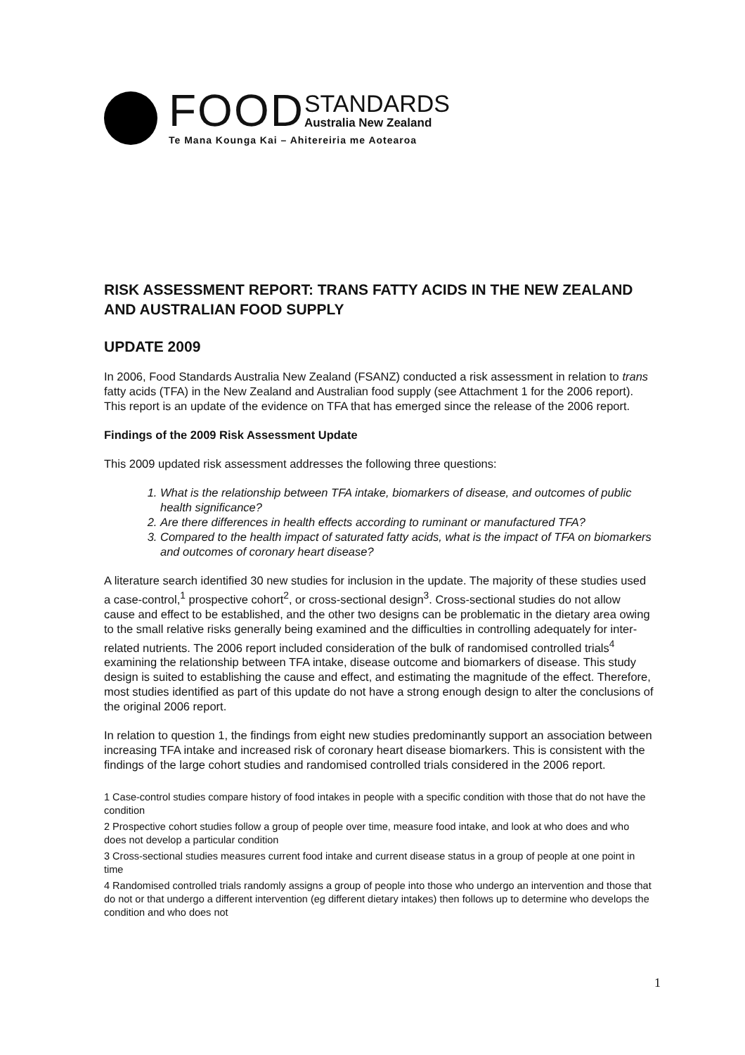FOOD STANDARDS
Australia New Zealand
Te Mana Kounga Kai – Ahitereiria me Aotearoa
RISK ASSESSMENT REPORT: TRANS FATTY ACIDS IN THE NEW ZEALAND AND AUSTRALIAN FOOD SUPPLY
UPDATE 2009
In 2006, Food Standards Australia New Zealand (FSANZ) conducted a risk assessment in relation to trans fatty acids (TFA) in the New Zealand and Australian food supply (see Attachment 1 for the 2006 report). This report is an update of the evidence on TFA that has emerged since the release of the 2006 report.
Findings of the 2009 Risk Assessment Update
This 2009 updated risk assessment addresses the following three questions:
1. What is the relationship between TFA intake, biomarkers of disease, and outcomes of public health significance?
2. Are there differences in health effects according to ruminant or manufactured TFA?
3. Compared to the health impact of saturated fatty acids, what is the impact of TFA on biomarkers and outcomes of coronary heart disease?
A literature search identified 30 new studies for inclusion in the update. The majority of these studies used a case-control,<sup>1</sup> prospective cohort<sup>2</sup>, or cross-sectional design<sup>3</sup>. Cross-sectional studies do not allow cause and effect to be established, and the other two designs can be problematic in the dietary area owing to the small relative risks generally being examined and the difficulties in controlling adequately for inter-related nutrients. The 2006 report included consideration of the bulk of randomised controlled trials<sup>4</sup> examining the relationship between TFA intake, disease outcome and biomarkers of disease. This study design is suited to establishing the cause and effect, and estimating the magnitude of the effect. Therefore, most studies identified as part of this update do not have a strong enough design to alter the conclusions of the original 2006 report.
In relation to question 1, the findings from eight new studies predominantly support an association between increasing TFA intake and increased risk of coronary heart disease biomarkers. This is consistent with the findings of the large cohort studies and randomised controlled trials considered in the 2006 report.
1 Case-control studies compare history of food intakes in people with a specific condition with those that do not have the condition
2 Prospective cohort studies follow a group of people over time, measure food intake, and look at who does and who does not develop a particular condition
3 Cross-sectional studies measures current food intake and current disease status in a group of people at one point in time
4 Randomised controlled trials randomly assigns a group of people into those who undergo an intervention and those that do not or that undergo a different intervention (eg different dietary intakes) then follows up to determine who develops the condition and who does not
1